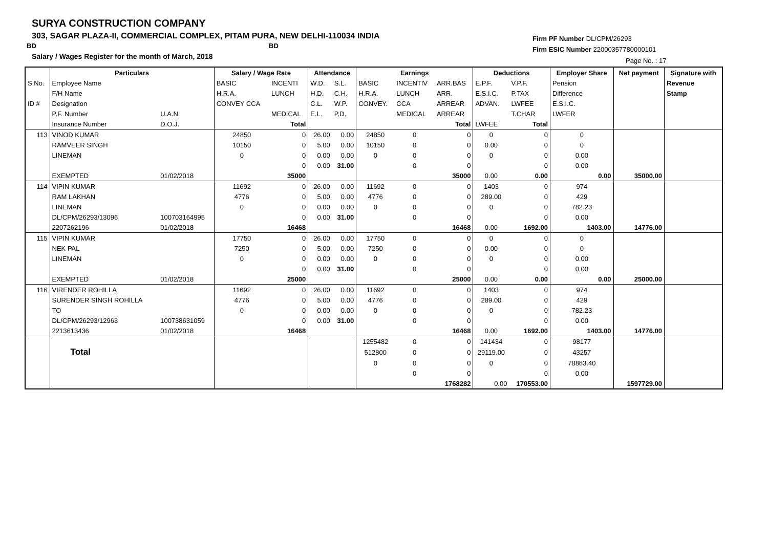SURYA CONSTRUCTION COMPANY
303, SAGAR PLAZA-II, COMMERCIAL COMPLEX, PITAM PURA, NEW DELHI-110034 INDIA
BD BD
Salary / Wages Register for the month of March, 2018
Firm PF Number DL/CPM/26293
Firm ESIC Number 22000357780000101
Page No. : 17
| | Particulars | | Salary / Wage Rate | | Attendance | | Earnings | | | Deductions | | Employer Share | Net payment | Signature with |
| --- | --- | --- | --- | --- | --- | --- | --- | --- | --- | --- | --- | --- | --- | --- |
| S.No. | Employee Name | | BASIC | INCENTI | W.D. | S.L. | BASIC | INCENTIV | ARR.BAS | E.P.F. | V.P.F. | Pension | | Revenue |
| | F/H Name | | H.R.A. | LUNCH | H.D. | C.H. | H.R.A. | LUNCH | ARR. | E.S.I.C. | P.TAX | Difference | | Stamp |
| ID # | Designation | | CONVEY CCA | | C.L. | W.P. | CONVEY. | CCA | ARREAR | ADVAN. | LWFEE | E.S.I.C. | | |
| | P.F. Number | U.A.N. | | MEDICAL | E.L. | P.D. | | MEDICAL | ARREAR | | T.CHAR | LWFER | | |
| | Insurance Number | D.O.J. | | Total | | | | | Total | LWFEE | Total | | | |
| 113 | VINOD KUMAR | | 24850 | 0 | 26.00 | 0.00 | 24850 | 0 | 0 | 0 | 0 | 0 | | |
| | RAMVEER SINGH | | 10150 | 0 | 5.00 | 0.00 | 10150 | 0 | 0 | 0.00 | 0 | 0 | | |
| | LINEMAN | | 0 | 0 | 0.00 | 0.00 | 0 | 0 | 0 | 0 | 0 | 0.00 | | |
| | | | | 0 | 0.00 | 31.00 | | 0 | 0 | | 0 | 0.00 | | |
| | EXEMPTED | 01/02/2018 | | 35000 | | | | | 35000 | 0.00 | 0.00 | 0.00 | 35000.00 | |
| 114 | VIPIN KUMAR | | 11692 | 0 | 26.00 | 0.00 | 11692 | 0 | 0 | 1403 | 0 | 974 | | |
| | RAM LAKHAN | | 4776 | 0 | 5.00 | 0.00 | 4776 | 0 | 0 | 289.00 | 0 | 429 | | |
| | LINEMAN | | 0 | 0 | 0.00 | 0.00 | 0 | 0 | 0 | 0 | 0 | 782.23 | | |
| | DL/CPM/26293/13096 | 100703164995 | | 0 | 0.00 | 31.00 | | 0 | 0 | | 0 | 0.00 | | |
| | 2207262196 | 01/02/2018 | | 16468 | | | | | 16468 | 0.00 | 1692.00 | 1403.00 | 14776.00 | |
| 115 | VIPIN KUMAR | | 17750 | 0 | 26.00 | 0.00 | 17750 | 0 | 0 | 0 | 0 | 0 | | |
| | NEK PAL | | 7250 | 0 | 5.00 | 0.00 | 7250 | 0 | 0 | 0.00 | 0 | 0 | | |
| | LINEMAN | | 0 | 0 | 0.00 | 0.00 | 0 | 0 | 0 | 0 | 0 | 0.00 | | |
| | | | | 0 | 0.00 | 31.00 | | 0 | 0 | | 0 | 0.00 | | |
| | EXEMPTED | 01/02/2018 | | 25000 | | | | | 25000 | 0.00 | 0.00 | 0.00 | 25000.00 | |
| 116 | VIRENDER ROHILLA | | 11692 | 0 | 26.00 | 0.00 | 11692 | 0 | 0 | 1403 | 0 | 974 | | |
| | SURENDER SINGH ROHILLA | | 4776 | 0 | 5.00 | 0.00 | 4776 | 0 | 0 | 289.00 | 0 | 429 | | |
| | TO | | 0 | 0 | 0.00 | 0.00 | 0 | 0 | 0 | 0 | 0 | 782.23 | | |
| | DL/CPM/26293/12963 | 100738631059 | | 0 | 0.00 | 31.00 | | 0 | 0 | | 0 | 0.00 | | |
| | 2213613436 | 01/02/2018 | | 16468 | | | | | 16468 | 0.00 | 1692.00 | 1403.00 | 14776.00 | |
| | | | | | | | 1255482 | 0 | 0 | 141434 | 0 | 98177 | | |
| | Total | | | | | | 512800 | 0 | 0 | 29119.00 | 0 | 43257 | | |
| | | | | | | | 0 | 0 | 0 | 0 | 0 | 78863.40 | | |
| | | | | | | | | 0 | 0 | | 0 | 0.00 | | |
| | | | | | | | | | 1768282 | 0.00 | 170553.00 | | 1597729.00 | |